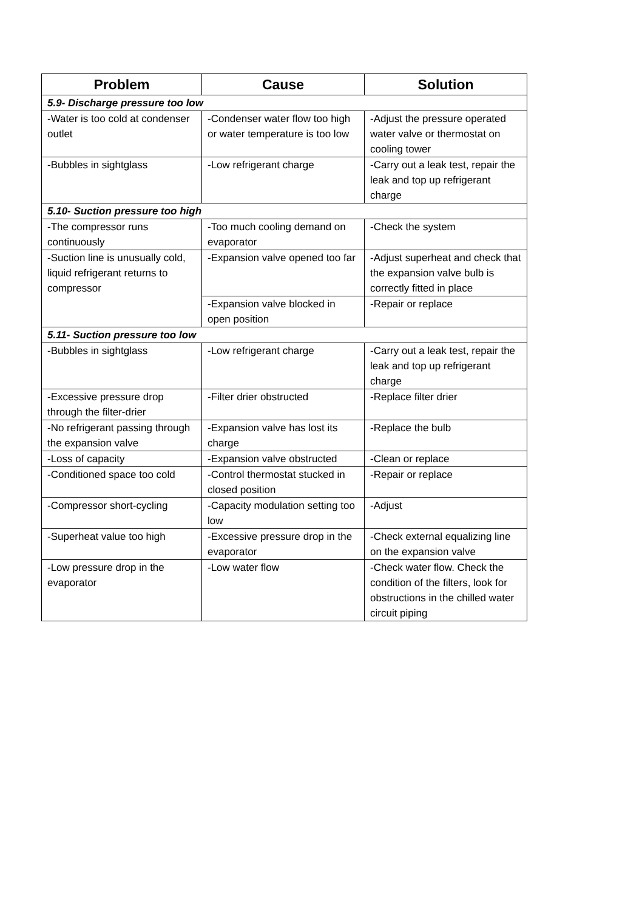| Problem | Cause | Solution |
| --- | --- | --- |
| 5.9- Discharge pressure too low | | |
| -Water is too cold at condenser outlet | -Condenser water flow too high or water temperature is too low | -Adjust the pressure operated water valve or thermostat on cooling tower |
| -Bubbles in sightglass | -Low refrigerant charge | -Carry out a leak test, repair the leak and top up refrigerant charge |
| 5.10- Suction pressure too high | | |
| -The compressor runs continuously | -Too much cooling demand on evaporator | -Check the system |
| -Suction line is unusually cold, liquid refrigerant returns to compressor | -Expansion valve opened too far | -Adjust superheat and check that the expansion valve bulb is correctly fitted in place |
| | -Expansion valve blocked in open position | -Repair or replace |
| 5.11- Suction pressure too low | | |
| -Bubbles in sightglass | -Low refrigerant charge | -Carry out a leak test, repair the leak and top up refrigerant charge |
| -Excessive pressure drop through the filter-drier | -Filter drier obstructed | -Replace filter drier |
| -No refrigerant passing through the expansion valve | -Expansion valve has lost its charge | -Replace the bulb |
| -Loss of capacity | -Expansion valve obstructed | -Clean or replace |
| -Conditioned space too cold | -Control thermostat stucked in closed position | -Repair or replace |
| -Compressor short-cycling | -Capacity modulation setting too low | -Adjust |
| -Superheat value too high | -Excessive pressure drop in the evaporator | -Check external equalizing line on the expansion valve |
| -Low pressure drop in the evaporator | -Low water flow | -Check water flow. Check the condition of the filters, look for obstructions in the chilled water circuit piping |